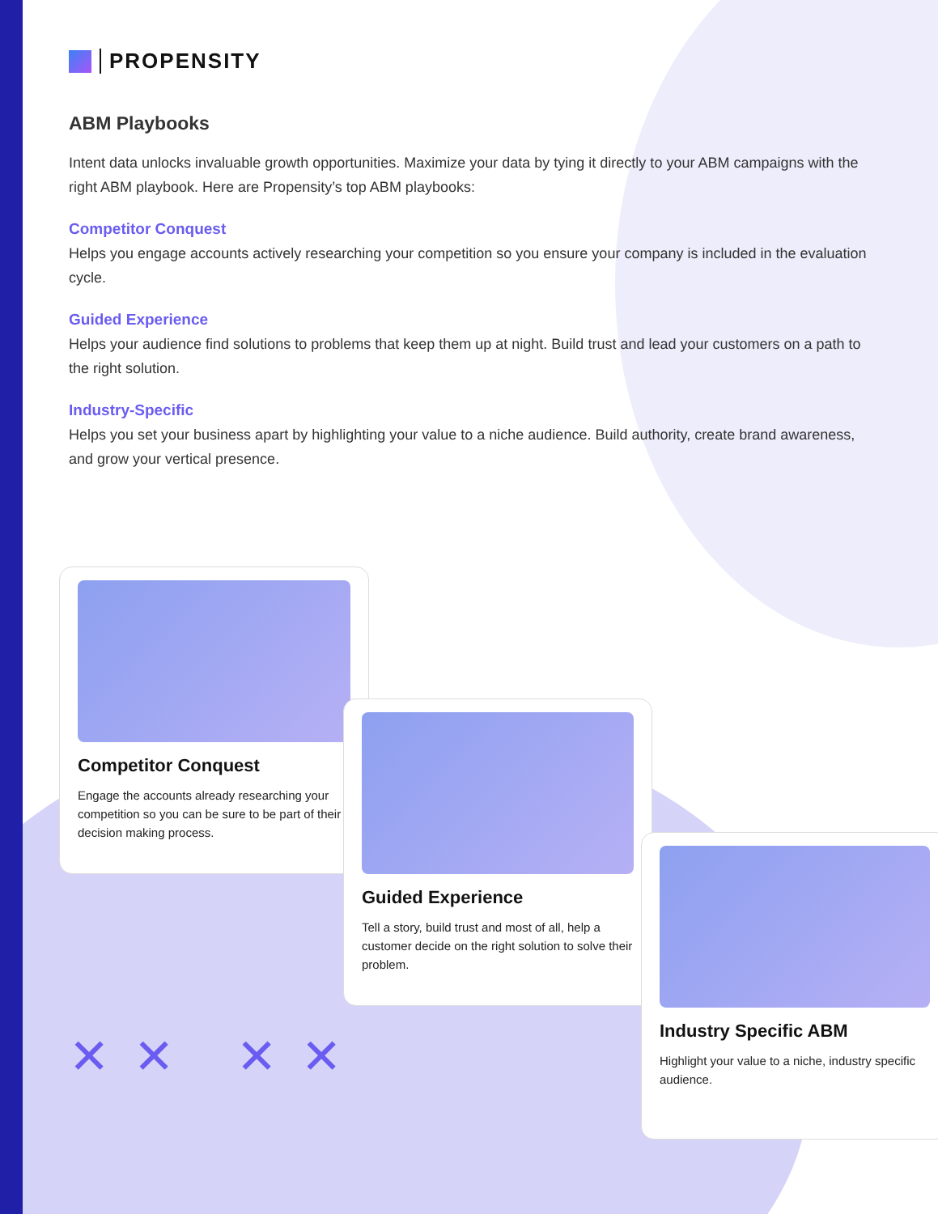PROPENSITY
ABM Playbooks
Intent data unlocks invaluable growth opportunities. Maximize your data by tying it directly to your ABM campaigns with the right ABM playbook. Here are Propensity’s top ABM playbooks:
Competitor Conquest
Helps you engage accounts actively researching your competition so you ensure your company is included in the evaluation cycle.
Guided Experience
Helps your audience find solutions to problems that keep them up at night. Build trust and lead your customers on a path to the right solution.
Industry-Specific
Helps you set your business apart by highlighting your value to a niche audience. Build authority, create brand awareness, and grow your vertical presence.
Competitor Conquest
Engage the accounts already researching your competition so you can be sure to be part of their decision making process.
Guided Experience
Tell a story, build trust and most of all, help a customer decide on the right solution to solve their problem.
Industry Specific ABM
Highlight your value to a niche, industry specific audience.
✕✕ ✕✕